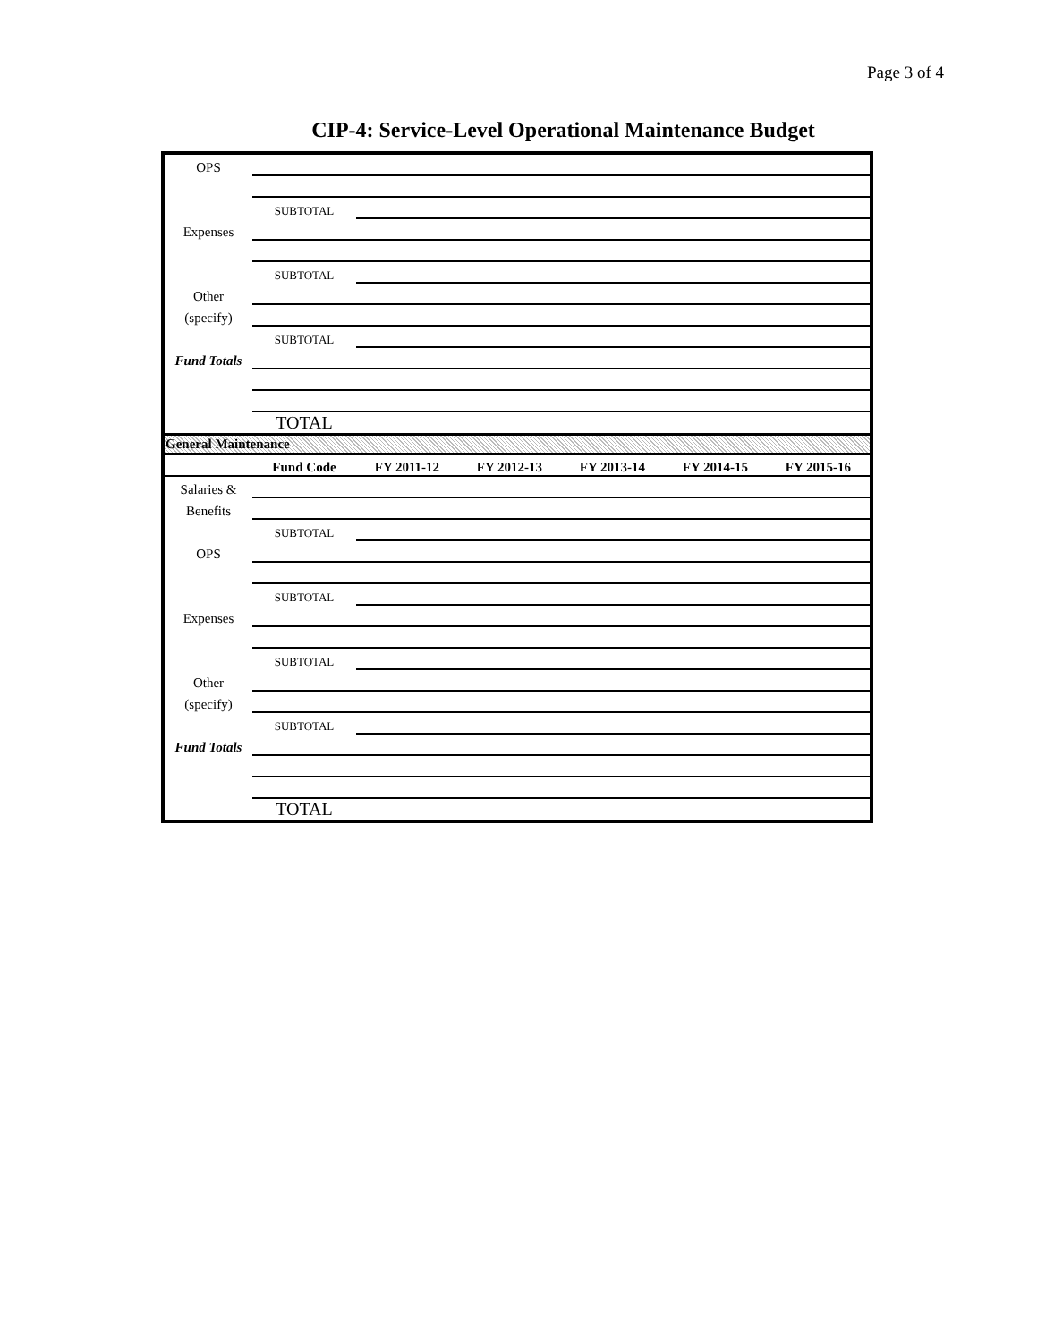Page 3 of 4
CIP-4: Service-Level Operational Maintenance Budget
| OPS | | |
| | SUBTOTAL | |
| Expenses | | |
| | SUBTOTAL | |
| Other | | |
| (specify) | | |
| | SUBTOTAL | |
| Fund Totals | | |
| | TOTAL | |
General Maintenance
| | Fund Code | FY 2011-12 | FY 2012-13 | FY 2013-14 | FY 2014-15 | FY 2015-16 |
| --- | --- | --- | --- | --- | --- | --- |
| Salaries & | | | | | | |
| Benefits | | | | | | |
| | SUBTOTAL | | | | | |
| OPS | | | | | | |
| | SUBTOTAL | | | | | |
| Expenses | | | | | | |
| | SUBTOTAL | | | | | |
| Other | | | | | | |
| (specify) | | | | | | |
| | SUBTOTAL | | | | | |
| Fund Totals | | | | | | |
| | TOTAL | | | | | |